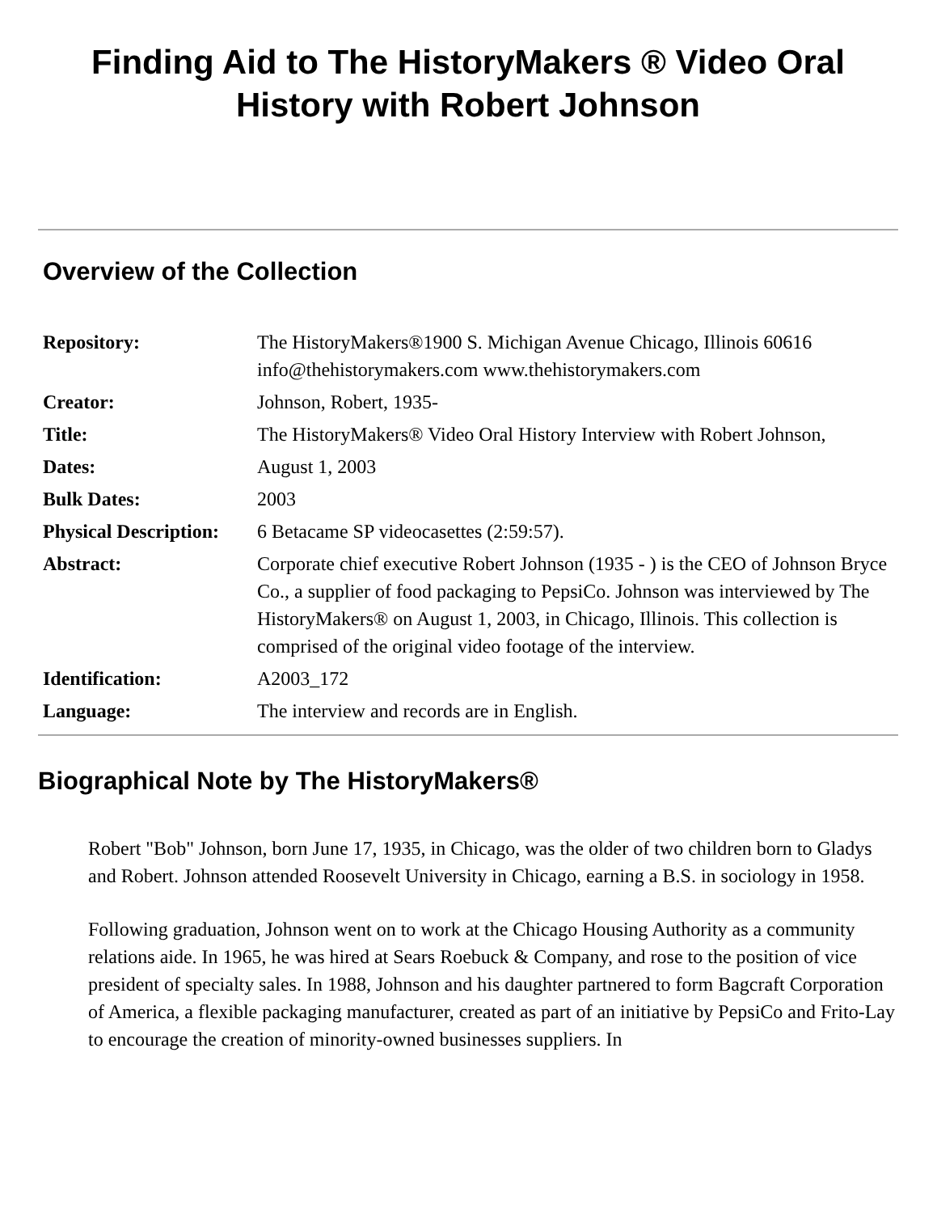Finding Aid to The HistoryMakers ® Video Oral History with Robert Johnson
Overview of the Collection
| Repository: | The HistoryMakers®1900 S. Michigan Avenue Chicago, Illinois 60616 info@thehistorymakers.com www.thehistorymakers.com |
| Creator: | Johnson, Robert, 1935- |
| Title: | The HistoryMakers® Video Oral History Interview with Robert Johnson, |
| Dates: | August 1, 2003 |
| Bulk Dates: | 2003 |
| Physical Description: | 6 Betacame SP videocasettes (2:59:57). |
| Abstract: | Corporate chief executive Robert Johnson (1935 - ) is the CEO of Johnson Bryce Co., a supplier of food packaging to PepsiCo. Johnson was interviewed by The HistoryMakers® on August 1, 2003, in Chicago, Illinois. This collection is comprised of the original video footage of the interview. |
| Identification: | A2003_172 |
| Language: | The interview and records are in English. |
Biographical Note by The HistoryMakers®
Robert "Bob" Johnson, born June 17, 1935, in Chicago, was the older of two children born to Gladys and Robert. Johnson attended Roosevelt University in Chicago, earning a B.S. in sociology in 1958.
Following graduation, Johnson went on to work at the Chicago Housing Authority as a community relations aide. In 1965, he was hired at Sears Roebuck & Company, and rose to the position of vice president of specialty sales. In 1988, Johnson and his daughter partnered to form Bagcraft Corporation of America, a flexible packaging manufacturer, created as part of an initiative by PepsiCo and Frito-Lay to encourage the creation of minority-owned businesses suppliers. In